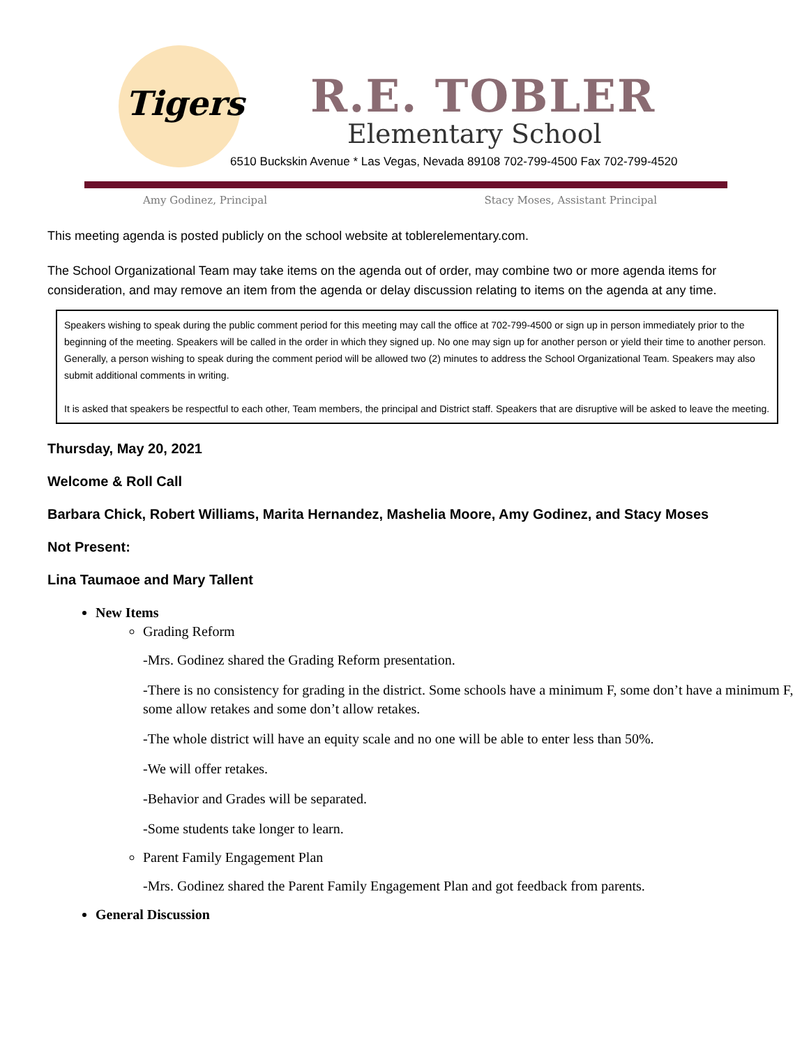Tigers R.E. TOBLER
Elementary School
6510 Buckskin Avenue * Las Vegas, Nevada 89108 702-799-4500 Fax 702-799-4520
Amy Godinez, Principal Stacy Moses, Assistant Principal
This meeting agenda is posted publicly on the school website at toblerelementary.com.
The School Organizational Team may take items on the agenda out of order, may combine two or more agenda items for consideration, and may remove an item from the agenda or delay discussion relating to items on the agenda at any time.
Speakers wishing to speak during the public comment period for this meeting may call the office at 702-799-4500 or sign up in person immediately prior to the beginning of the meeting. Speakers will be called in the order in which they signed up. No one may sign up for another person or yield their time to another person. Generally, a person wishing to speak during the comment period will be allowed two (2) minutes to address the School Organizational Team. Speakers may also submit additional comments in writing.
It is asked that speakers be respectful to each other, Team members, the principal and District staff. Speakers that are disruptive will be asked to leave the meeting.
Thursday, May 20, 2021
Welcome & Roll Call
Barbara Chick, Robert Williams, Marita Hernandez, Mashelia Moore, Amy Godinez, and Stacy Moses
Not Present:
Lina Taumaoe and Mary Tallent
New Items
Grading Reform
-Mrs. Godinez shared the Grading Reform presentation.
-There is no consistency for grading in the district. Some schools have a minimum F, some don’t have a minimum F, some allow retakes and some don’t allow retakes.
-The whole district will have an equity scale and no one will be able to enter less than 50%.
-We will offer retakes.
-Behavior and Grades will be separated.
-Some students take longer to learn.
Parent Family Engagement Plan
-Mrs. Godinez shared the Parent Family Engagement Plan and got feedback from parents.
General Discussion